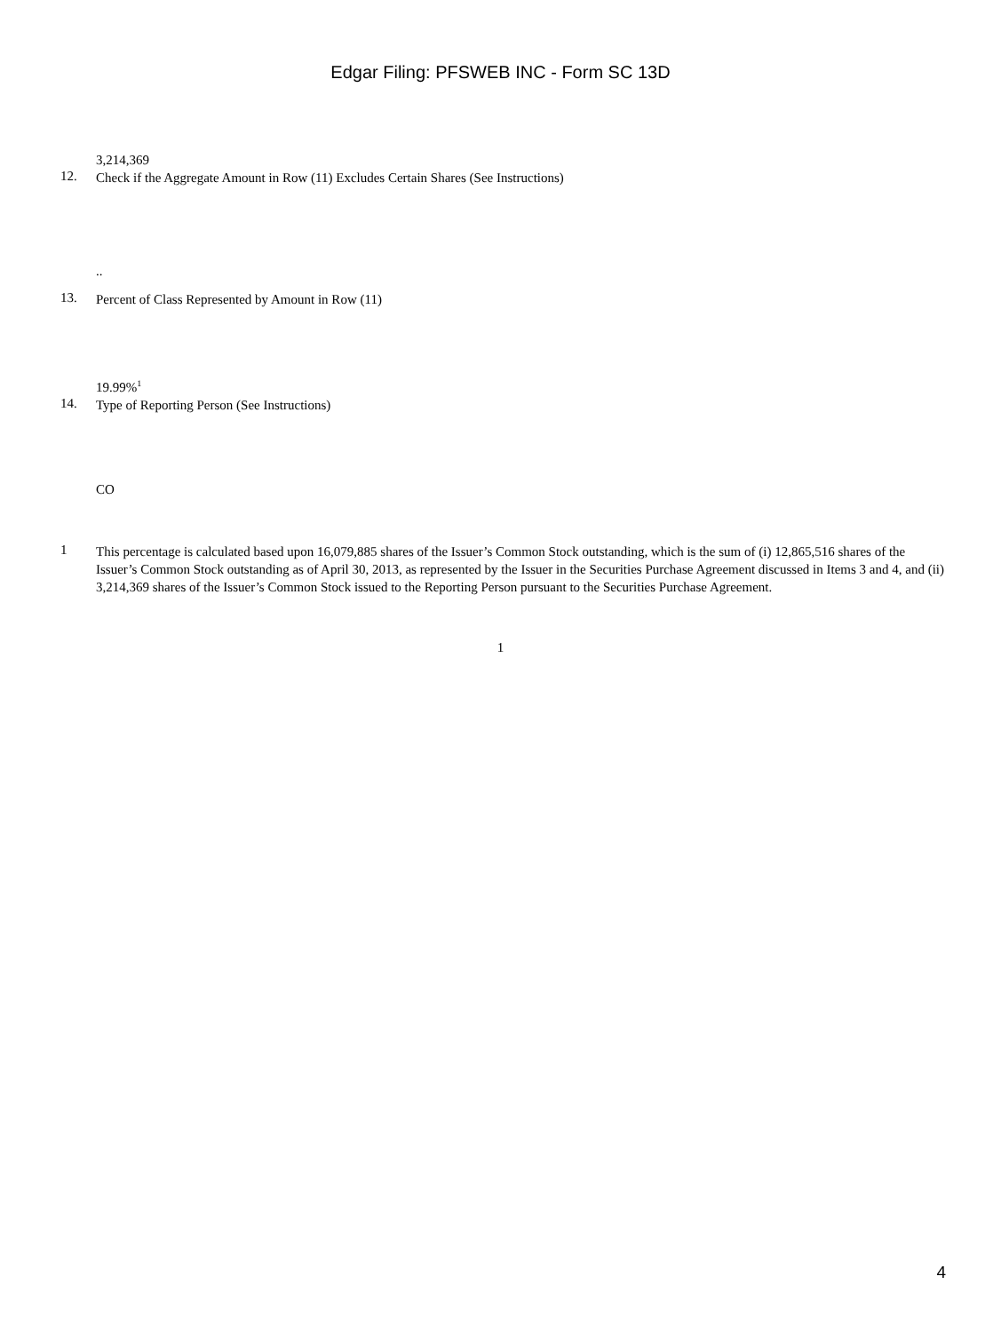Edgar Filing: PFSWEB INC - Form SC 13D
3,214,369
12.
Check if the Aggregate Amount in Row (11) Excludes Certain Shares (See Instructions)
..
13.
Percent of Class Represented by Amount in Row (11)
19.99%<sup>1</sup>
14.
Type of Reporting Person (See Instructions)
CO
1
This percentage is calculated based upon 16,079,885 shares of the Issuer’s Common Stock outstanding, which is the sum of (i) 12,865,516 shares of the Issuer’s Common Stock outstanding as of April 30, 2013, as represented by the Issuer in the Securities Purchase Agreement discussed in Items 3 and 4, and (ii) 3,214,369 shares of the Issuer’s Common Stock issued to the Reporting Person pursuant to the Securities Purchase Agreement.
1
4